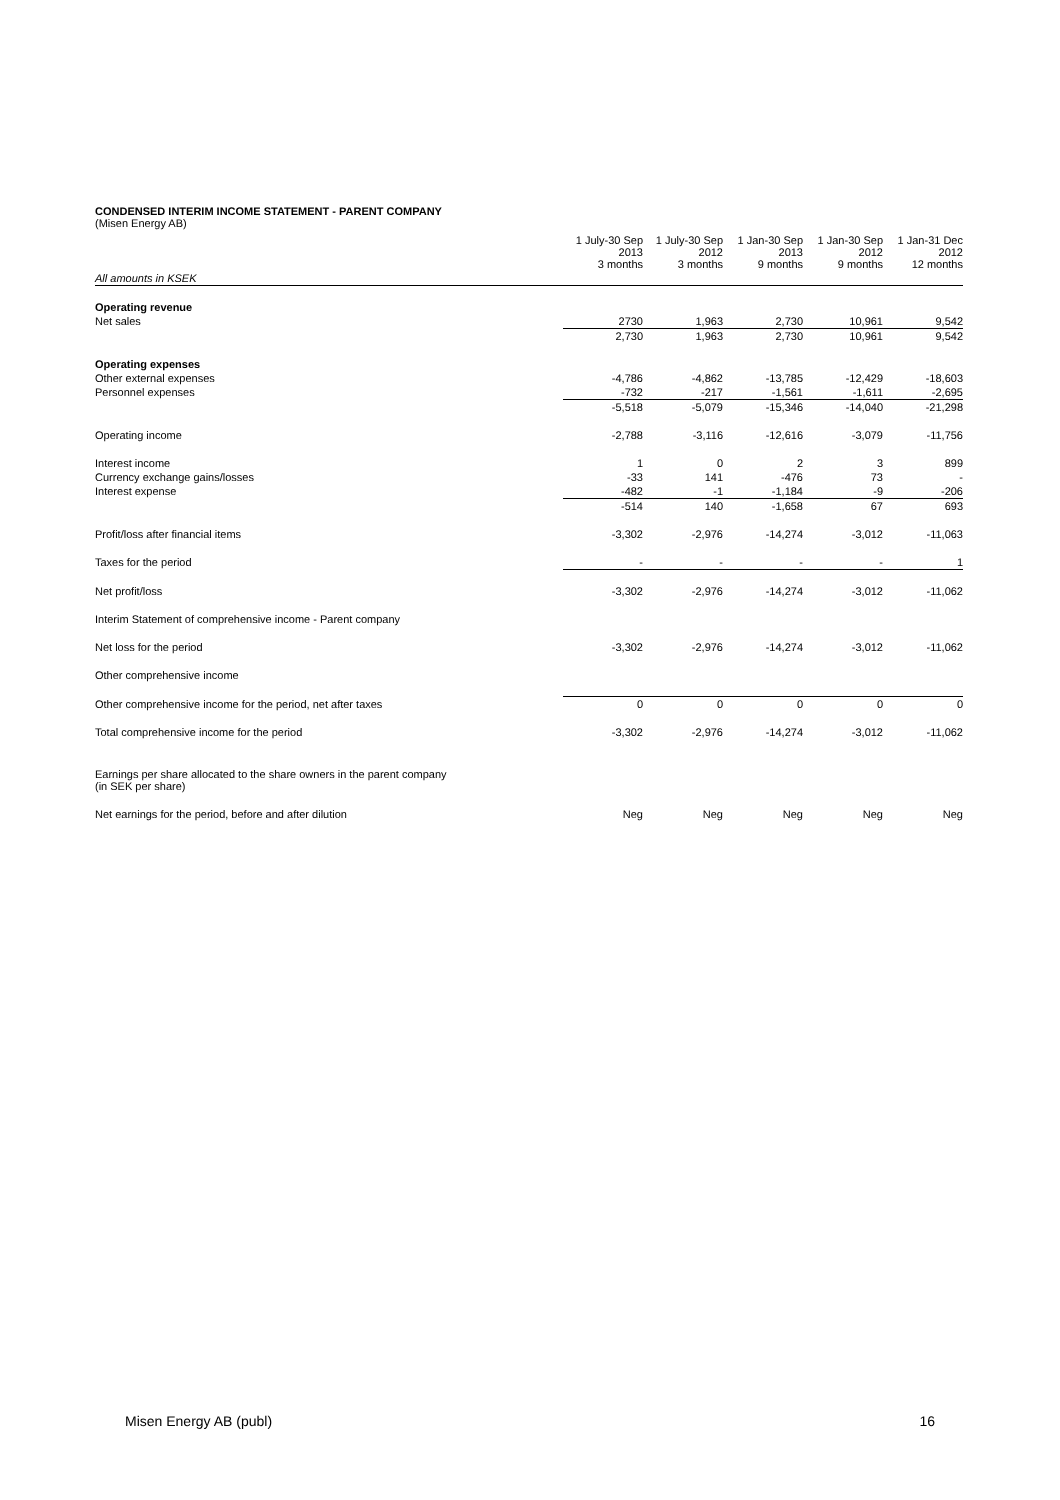CONDENSED INTERIM INCOME STATEMENT - PARENT COMPANY
(Misen Energy AB)
| | 1 July-30 Sep 2013 3 months | 1 July-30 Sep 2012 3 months | 1 Jan-30 Sep 2013 9 months | 1 Jan-30 Sep 2012 9 months | 1 Jan-31 Dec 2012 12 months |
| --- | --- | --- | --- | --- | --- |
| All amounts in KSEK | | | | | |
| Operating revenue | | | | | |
| Net sales | 2730 | 1,963 | 2,730 | 10,961 | 9,542 |
| | 2,730 | 1,963 | 2,730 | 10,961 | 9,542 |
| Operating expenses | | | | | |
| Other external expenses | -4,786 | -4,862 | -13,785 | -12,429 | -18,603 |
| Personnel expenses | -732 | -217 | -1,561 | -1,611 | -2,695 |
| | -5,518 | -5,079 | -15,346 | -14,040 | -21,298 |
| Operating income | -2,788 | -3,116 | -12,616 | -3,079 | -11,756 |
| Interest income | 1 | 0 | 2 | 3 | 899 |
| Currency exchange gains/losses | -33 | 141 | -476 | 73 | - |
| Interest expense | -482 | -1 | -1,184 | -9 | -206 |
| | -514 | 140 | -1,658 | 67 | 693 |
| Profit/loss after financial items | -3,302 | -2,976 | -14,274 | -3,012 | -11,063 |
| Taxes for the period | - | - | - | - | 1 |
| Net profit/loss | -3,302 | -2,976 | -14,274 | -3,012 | -11,062 |
| Interim Statement of comprehensive income - Parent company | | | | | |
| Net loss for the period | -3,302 | -2,976 | -14,274 | -3,012 | -11,062 |
| Other comprehensive income | | | | | |
| Other comprehensive income for the period, net after taxes | 0 | 0 | 0 | 0 | 0 |
| Total comprehensive income for the period | -3,302 | -2,976 | -14,274 | -3,012 | -11,062 |
| Earnings per share allocated to the share owners in the parent company (in SEK per share) | | | | | |
| Net earnings for the period, before and after dilution | Neg | Neg | Neg | Neg | Neg |
Misen Energy AB (publ) 16